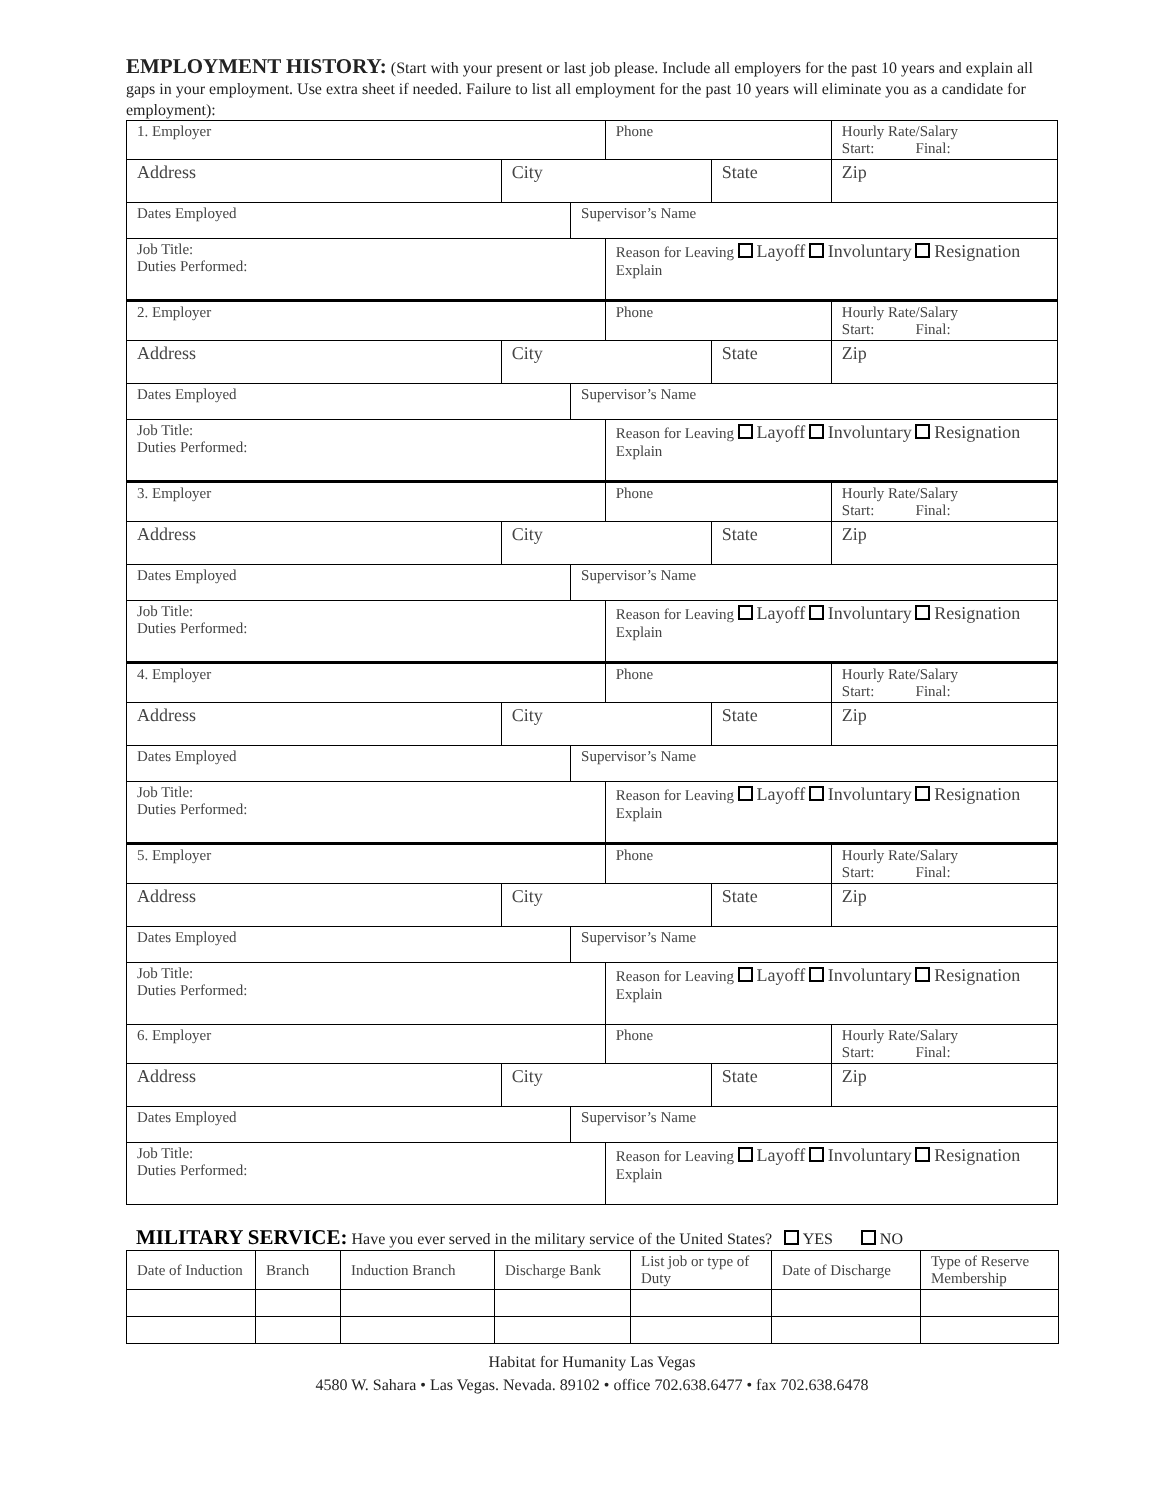EMPLOYMENT HISTORY: (Start with your present or last job please. Include all employers for the past 10 years and explain all gaps in your employment. Use extra sheet if needed. Failure to list all employment for the past 10 years will eliminate you as a candidate for employment):
| 1. Employer | | | Phone | | Hourly Rate/Salary Start: Final: |
| Address | City | | | State | Zip |
| Dates Employed | | Supervisor’s Name | | | |
| Job Title: Duties Performed: | | | Reason for Leaving Layoff Involuntary Resignation Explain | | |
| 2. Employer | | | Phone | | Hourly Rate/Salary Start: Final: |
| Address | City | | | State | Zip |
| Dates Employed | | Supervisor’s Name | | | |
| Job Title: Duties Performed: | | | Reason for Leaving Layoff Involuntary Resignation Explain | | |
| 3. Employer | | | Phone | | Hourly Rate/Salary Start: Final: |
| Address | City | | | State | Zip |
| Dates Employed | | Supervisor’s Name | | | |
| Job Title: Duties Performed: | | | Reason for Leaving Layoff Involuntary Resignation Explain | | |
| 4. Employer | | | Phone | | Hourly Rate/Salary Start: Final: |
| Address | City | | | State | Zip |
| Dates Employed | | Supervisor’s Name | | | |
| Job Title: Duties Performed: | | | Reason for Leaving Layoff Involuntary Resignation Explain | | |
| 5. Employer | | | Phone | | Hourly Rate/Salary Start: Final: |
| Address | City | | | State | Zip |
| Dates Employed | | Supervisor’s Name | | | |
| Job Title: Duties Performed: | | | Reason for Leaving Layoff Involuntary Resignation Explain | | |
| 6. Employer | | | Phone | | Hourly Rate/Salary Start: Final: |
| Address | City | | | State | Zip |
| Dates Employed | | Supervisor’s Name | | | |
| Job Title: Duties Performed: | | | Reason for Leaving Layoff Involuntary Resignation Explain | | |
MILITARY SERVICE: Have you ever served in the military service of the United States? YES NO
| Date of Induction | Branch | Induction Branch | Discharge Bank | List job or type of Duty | Date of Discharge | Type of Reserve Membership |
| --- | --- | --- | --- | --- | --- | --- |
Habitat for Humanity Las Vegas
4580 W. Sahara • Las Vegas. Nevada. 89102 • office 702.638.6477 • fax 702.638.6478